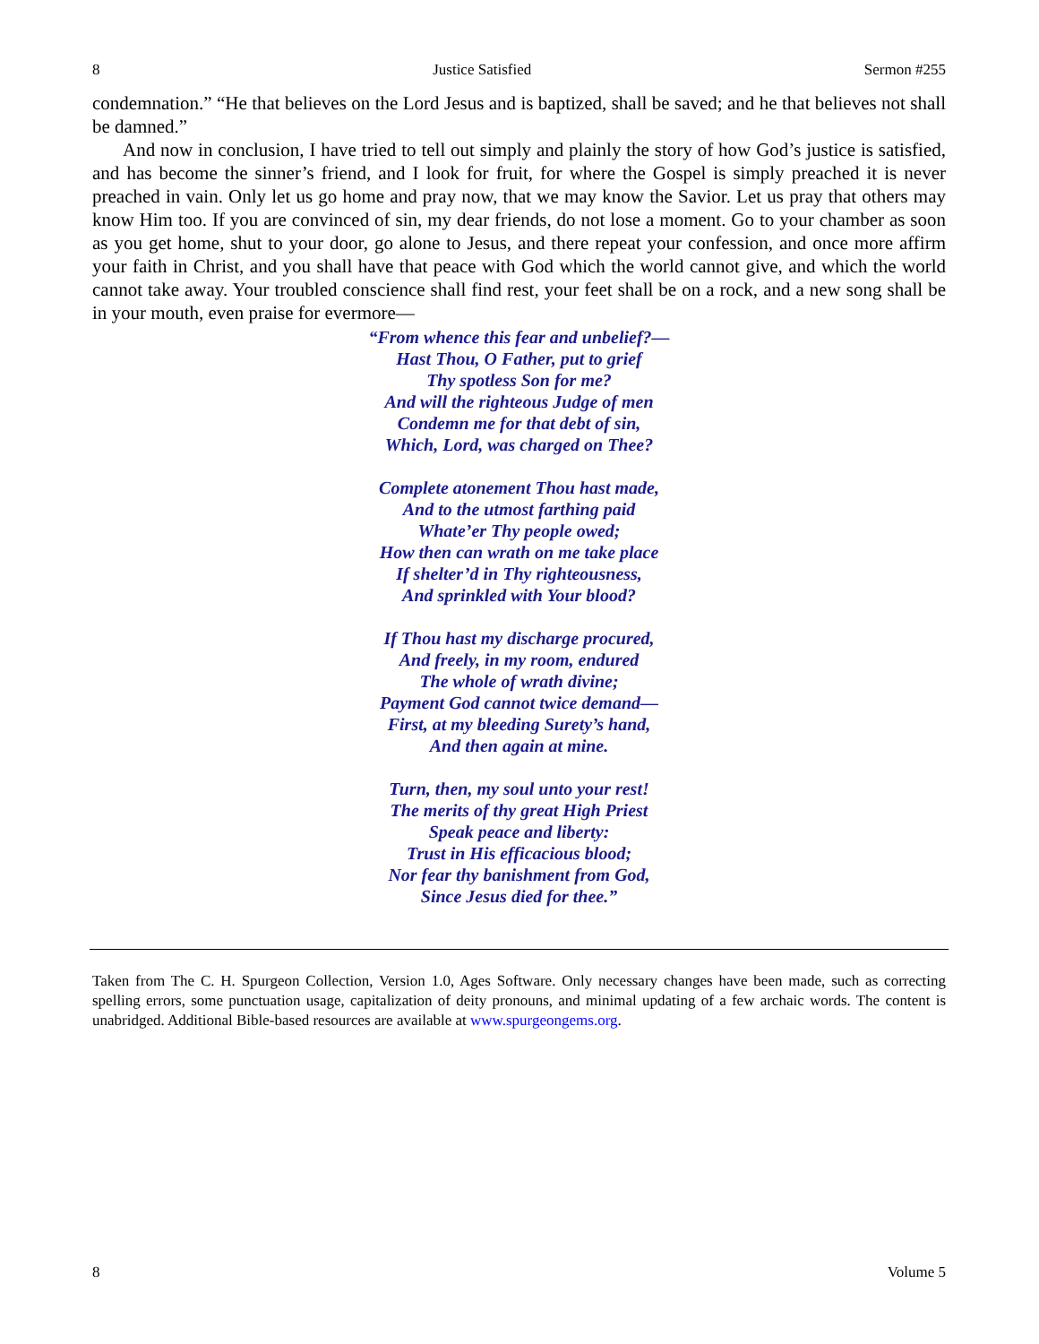8 Justice Satisfied Sermon #255
condemnation.” “He that believes on the Lord Jesus and is baptized, shall be saved; and he that believes not shall be damned.”
And now in conclusion, I have tried to tell out simply and plainly the story of how God’s justice is satisfied, and has become the sinner’s friend, and I look for fruit, for where the Gospel is simply preached it is never preached in vain. Only let us go home and pray now, that we may know the Savior. Let us pray that others may know Him too. If you are convinced of sin, my dear friends, do not lose a moment. Go to your chamber as soon as you get home, shut to your door, go alone to Jesus, and there repeat your confession, and once more affirm your faith in Christ, and you shall have that peace with God which the world cannot give, and which the world cannot take away. Your troubled conscience shall find rest, your feet shall be on a rock, and a new song shall be in your mouth, even praise for evermore—
“From whence this fear and unbelief?—
Hast Thou, O Father, put to grief
Thy spotless Son for me?
And will the righteous Judge of men
Condemn me for that debt of sin,
Which, Lord, was charged on Thee?
Complete atonement Thou hast made,
And to the utmost farthing paid
Whate’er Thy people owed;
How then can wrath on me take place
If shelter’d in Thy righteousness,
And sprinkled with Your blood?
If Thou hast my discharge procured,
And freely, in my room, endured
The whole of wrath divine;
Payment God cannot twice demand—
First, at my bleeding Surety’s hand,
And then again at mine.
Turn, then, my soul unto your rest!
The merits of thy great High Priest
Speak peace and liberty:
Trust in His efficacious blood;
Nor fear thy banishment from God,
Since Jesus died for thee.”
Taken from The C. H. Spurgeon Collection, Version 1.0, Ages Software. Only necessary changes have been made, such as correcting spelling errors, some punctuation usage, capitalization of deity pronouns, and minimal updating of a few archaic words. The content is unabridged. Additional Bible-based resources are available at www.spurgeongems.org.
8 Volume 5